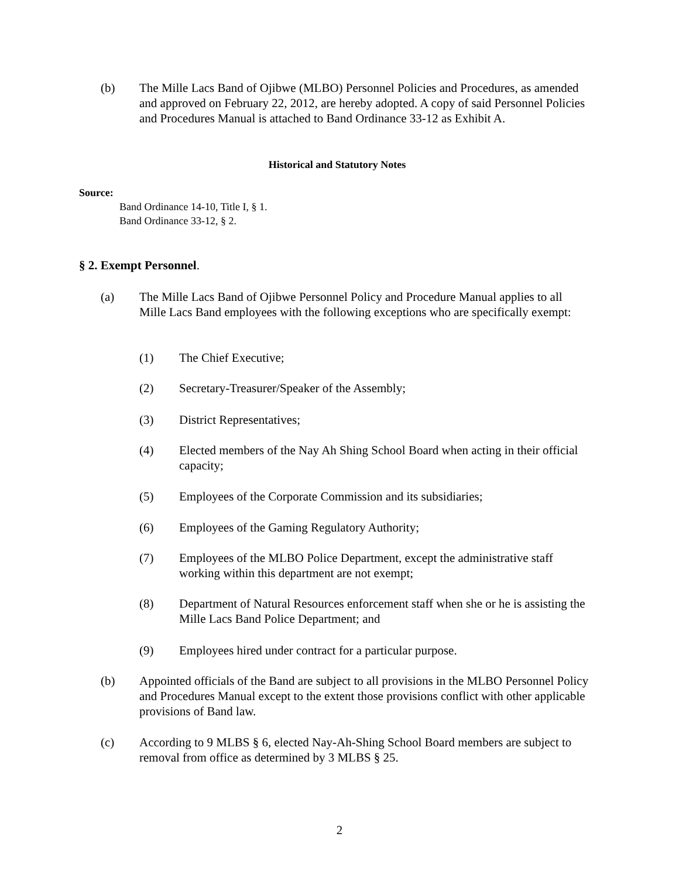(b) The Mille Lacs Band of Ojibwe (MLBO) Personnel Policies and Procedures, as amended and approved on February 22, 2012, are hereby adopted. A copy of said Personnel Policies and Procedures Manual is attached to Band Ordinance 33-12 as Exhibit A.
Historical and Statutory Notes
Source:
Band Ordinance 14-10, Title I, § 1.
Band Ordinance 33-12, § 2.
§ 2. Exempt Personnel.
(a) The Mille Lacs Band of Ojibwe Personnel Policy and Procedure Manual applies to all Mille Lacs Band employees with the following exceptions who are specifically exempt:
(1) The Chief Executive;
(2) Secretary-Treasurer/Speaker of the Assembly;
(3) District Representatives;
(4) Elected members of the Nay Ah Shing School Board when acting in their official capacity;
(5) Employees of the Corporate Commission and its subsidiaries;
(6) Employees of the Gaming Regulatory Authority;
(7) Employees of the MLBO Police Department, except the administrative staff working within this department are not exempt;
(8) Department of Natural Resources enforcement staff when she or he is assisting the Mille Lacs Band Police Department; and
(9) Employees hired under contract for a particular purpose.
(b) Appointed officials of the Band are subject to all provisions in the MLBO Personnel Policy and Procedures Manual except to the extent those provisions conflict with other applicable provisions of Band law.
(c) According to 9 MLBS § 6, elected Nay-Ah-Shing School Board members are subject to removal from office as determined by 3 MLBS § 25.
2